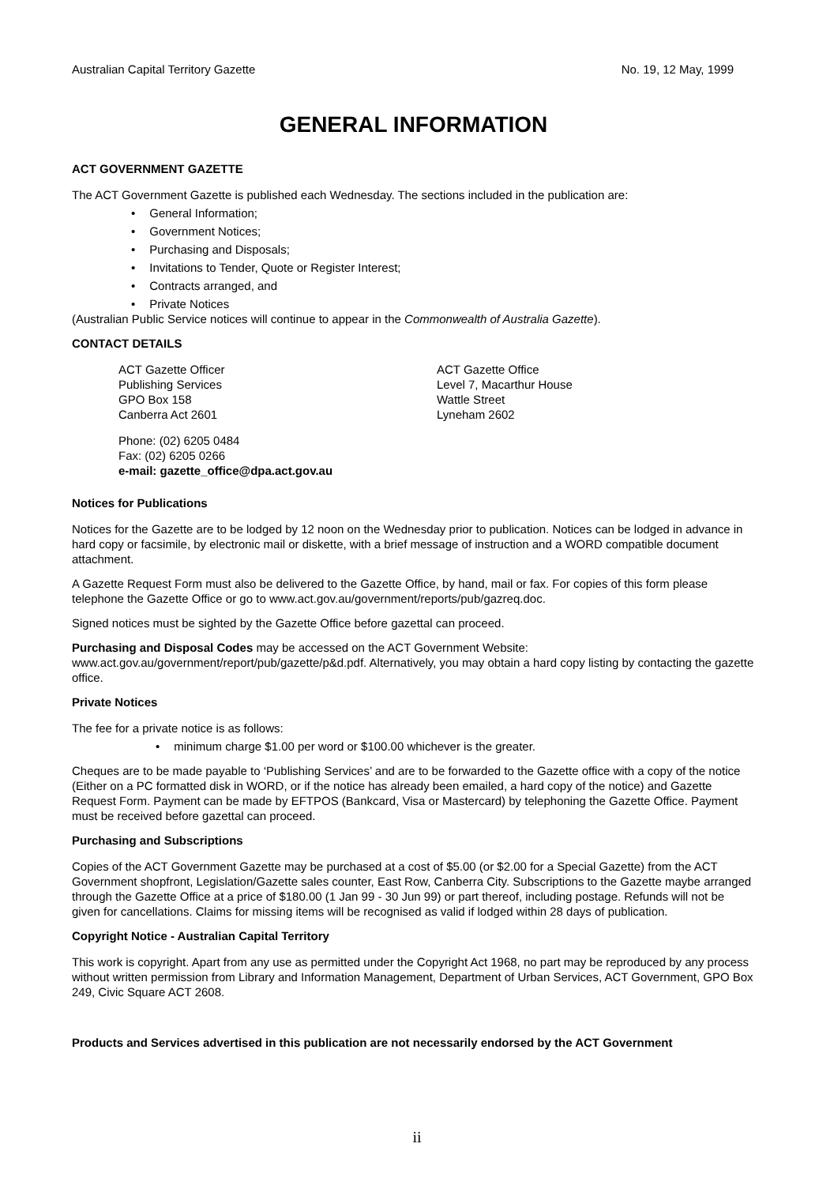Australian Capital Territory Gazette No. 19, 12 May, 1999
GENERAL INFORMATION
ACT GOVERNMENT GAZETTE
The ACT Government Gazette is published each Wednesday. The sections included in the publication are:
• General Information;
• Government Notices;
• Purchasing and Disposals;
• Invitations to Tender, Quote or Register Interest;
• Contracts arranged, and
• Private Notices
(Australian Public Service notices will continue to appear in the Commonwealth of Australia Gazette).
CONTACT DETAILS
ACT Gazette Officer
Publishing Services
GPO Box 158
Canberra Act 2601
ACT Gazette Office
Level 7, Macarthur House
Wattle Street
Lyneham 2602
Phone: (02) 6205 0484
Fax: (02) 6205 0266
e-mail: gazette_office@dpa.act.gov.au
Notices for Publications
Notices for the Gazette are to be lodged by 12 noon on the Wednesday prior to publication. Notices can be lodged in advance in hard copy or facsimile, by electronic mail or diskette, with a brief message of instruction and a WORD compatible document attachment.
A Gazette Request Form must also be delivered to the Gazette Office, by hand, mail or fax. For copies of this form please telephone the Gazette Office or go to www.act.gov.au/government/reports/pub/gazreq.doc.
Signed notices must be sighted by the Gazette Office before gazettal can proceed.
Purchasing and Disposal Codes may be accessed on the ACT Government Website:
www.act.gov.au/government/report/pub/gazette/p&d.pdf. Alternatively, you may obtain a hard copy listing by contacting the gazette office.
Private Notices
The fee for a private notice is as follows:
• minimum charge $1.00 per word or $100.00 whichever is the greater.
Cheques are to be made payable to ‘Publishing Services’ and are to be forwarded to the Gazette office with a copy of the notice (Either on a PC formatted disk in WORD, or if the notice has already been emailed, a hard copy of the notice) and Gazette Request Form. Payment can be made by EFTPOS (Bankcard, Visa or Mastercard) by telephoning the Gazette Office. Payment must be received before gazettal can proceed.
Purchasing and Subscriptions
Copies of the ACT Government Gazette may be purchased at a cost of $5.00 (or $2.00 for a Special Gazette) from the ACT Government shopfront, Legislation/Gazette sales counter, East Row, Canberra City. Subscriptions to the Gazette maybe arranged through the Gazette Office at a price of $180.00 (1 Jan 99 - 30 Jun 99) or part thereof, including postage. Refunds will not be given for cancellations. Claims for missing items will be recognised as valid if lodged within 28 days of publication.
Copyright Notice - Australian Capital Territory
This work is copyright. Apart from any use as permitted under the Copyright Act 1968, no part may be reproduced by any process without written permission from Library and Information Management, Department of Urban Services, ACT Government, GPO Box 249, Civic Square ACT 2608.
Products and Services advertised in this publication are not necessarily endorsed by the ACT Government
ii